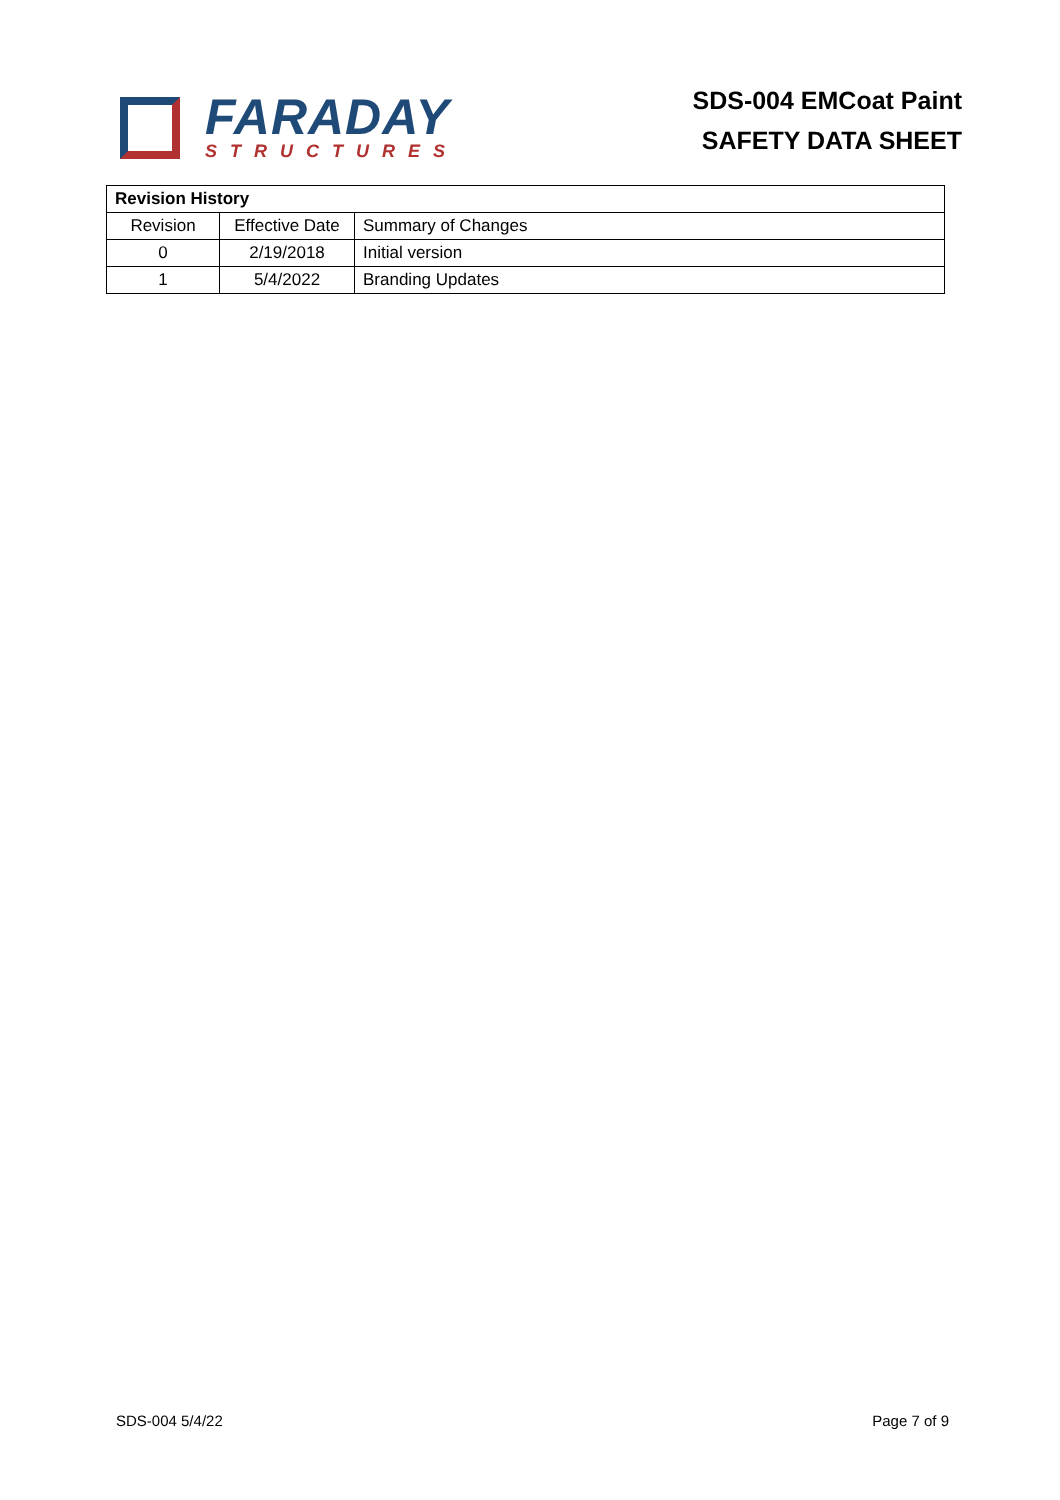FARADAY
STRUCTURES
SDS-004 EMCoat Paint
SAFETY DATA SHEET
| Revision History | | |
| --- | --- | --- |
| Revision | Effective Date | Summary of Changes |
| 0 | 2/19/2018 | Initial version |
| 1 | 5/4/2022 | Branding Updates |
SDS-004 5/4/22 Page 7 of 9